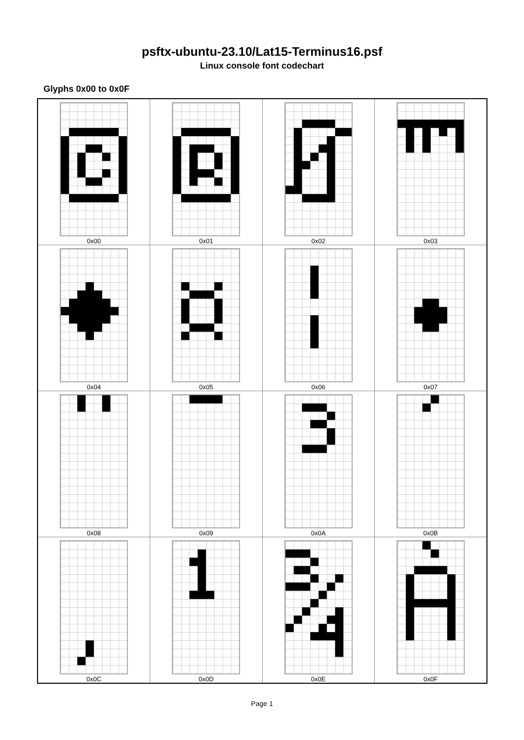psftx-ubuntu-23.10/Lat15-Terminus16.psf
Linux console font codechart
Glyphs 0x00 to 0x0F
| 0x00 | 0x01 | 0x02 | 0x03 |
| 0x04 | 0x05 | 0x06 | 0x07 |
| 0x08 | 0x09 | 0x0A | 0x0B |
| 0x0C | 0x0D | 0x0E | 0x0F |
Page 1